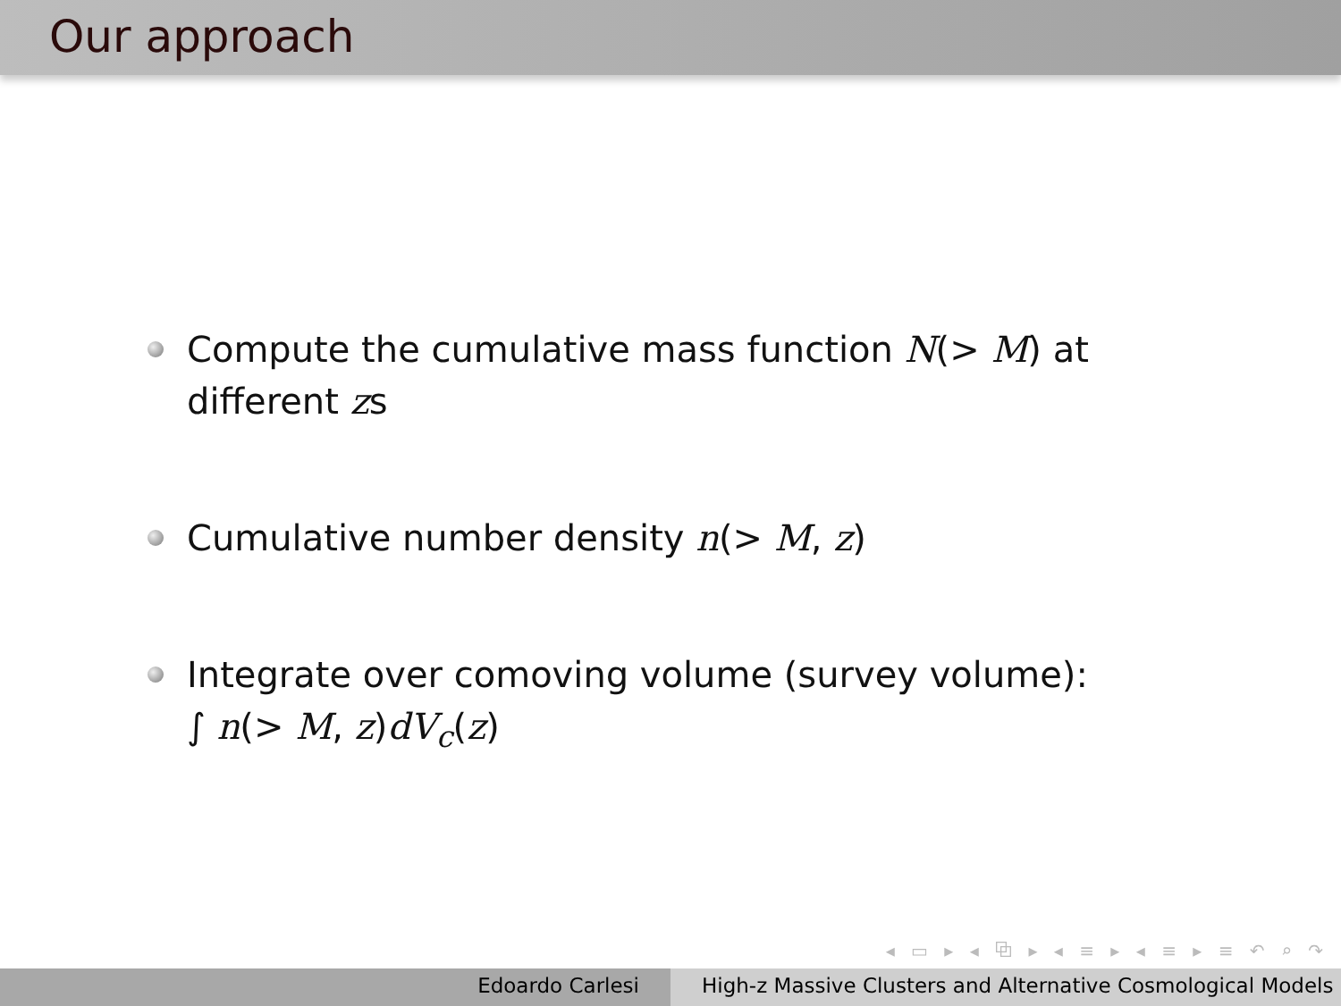Our approach
Compute the cumulative mass function N(> M) at different zs
Cumulative number density n(> M, z)
Integrate over comoving volume (survey volume):
∫ n(> M, z)dV<sub>c</sub>(z)
◂ ▭ ▸ ◂ ⧉ ▸ ◂ ≡ ▸ ◂ ≡ ▸ ≡ ↶ ⌕ ↷
Edoardo Carlesi High-z Massive Clusters and Alternative Cosmological Models